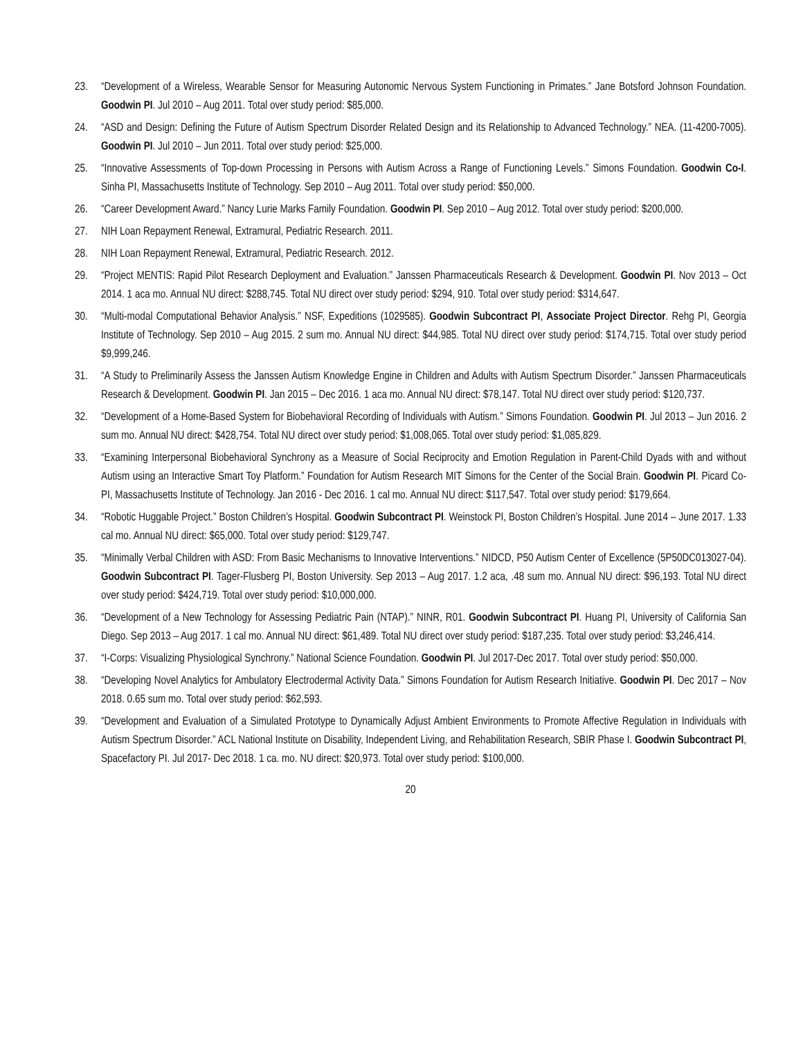23. “Development of a Wireless, Wearable Sensor for Measuring Autonomic Nervous System Functioning in Primates.” Jane Botsford Johnson Foundation. Goodwin PI. Jul 2010 – Aug 2011. Total over study period: $85,000.
24. “ASD and Design: Defining the Future of Autism Spectrum Disorder Related Design and its Relationship to Advanced Technology.” NEA. (11-4200-7005). Goodwin PI. Jul 2010 – Jun 2011. Total over study period: $25,000.
25. “Innovative Assessments of Top-down Processing in Persons with Autism Across a Range of Functioning Levels.” Simons Foundation. Goodwin Co-I. Sinha PI, Massachusetts Institute of Technology. Sep 2010 – Aug 2011. Total over study period: $50,000.
26. “Career Development Award.” Nancy Lurie Marks Family Foundation. Goodwin PI. Sep 2010 – Aug 2012. Total over study period: $200,000.
27. NIH Loan Repayment Renewal, Extramural, Pediatric Research. 2011.
28. NIH Loan Repayment Renewal, Extramural, Pediatric Research. 2012.
29. “Project MENTIS: Rapid Pilot Research Deployment and Evaluation.” Janssen Pharmaceuticals Research & Development. Goodwin PI. Nov 2013 – Oct 2014. 1 aca mo. Annual NU direct: $288,745. Total NU direct over study period: $294, 910. Total over study period: $314,647.
30. “Multi-modal Computational Behavior Analysis.” NSF, Expeditions (1029585). Goodwin Subcontract PI, Associate Project Director. Rehg PI, Georgia Institute of Technology. Sep 2010 – Aug 2015. 2 sum mo. Annual NU direct: $44,985. Total NU direct over study period: $174,715. Total over study period $9,999,246.
31. “A Study to Preliminarily Assess the Janssen Autism Knowledge Engine in Children and Adults with Autism Spectrum Disorder.” Janssen Pharmaceuticals Research & Development. Goodwin PI. Jan 2015 – Dec 2016. 1 aca mo. Annual NU direct: $78,147. Total NU direct over study period: $120,737.
32. “Development of a Home-Based System for Biobehavioral Recording of Individuals with Autism.” Simons Foundation. Goodwin PI. Jul 2013 – Jun 2016. 2 sum mo. Annual NU direct: $428,754. Total NU direct over study period: $1,008,065. Total over study period: $1,085,829.
33. “Examining Interpersonal Biobehavioral Synchrony as a Measure of Social Reciprocity and Emotion Regulation in Parent-Child Dyads with and without Autism using an Interactive Smart Toy Platform.” Foundation for Autism Research MIT Simons for the Center of the Social Brain. Goodwin PI. Picard Co-PI, Massachusetts Institute of Technology. Jan 2016 - Dec 2016. 1 cal mo. Annual NU direct: $117,547. Total over study period: $179,664.
34. “Robotic Huggable Project.” Boston Children’s Hospital. Goodwin Subcontract PI. Weinstock PI, Boston Children’s Hospital. June 2014 – June 2017. 1.33 cal mo. Annual NU direct: $65,000. Total over study period: $129,747.
35. “Minimally Verbal Children with ASD: From Basic Mechanisms to Innovative Interventions.” NIDCD, P50 Autism Center of Excellence (5P50DC013027-04). Goodwin Subcontract PI. Tager-Flusberg PI, Boston University. Sep 2013 – Aug 2017. 1.2 aca, .48 sum mo. Annual NU direct: $96,193. Total NU direct over study period: $424,719. Total over study period: $10,000,000.
36. “Development of a New Technology for Assessing Pediatric Pain (NTAP).” NINR, R01. Goodwin Subcontract PI. Huang PI, University of California San Diego. Sep 2013 – Aug 2017. 1 cal mo. Annual NU direct: $61,489. Total NU direct over study period: $187,235. Total over study period: $3,246,414.
37. “I-Corps: Visualizing Physiological Synchrony.” National Science Foundation. Goodwin PI. Jul 2017-Dec 2017. Total over study period: $50,000.
38. “Developing Novel Analytics for Ambulatory Electrodermal Activity Data.” Simons Foundation for Autism Research Initiative. Goodwin PI. Dec 2017 – Nov 2018. 0.65 sum mo. Total over study period: $62,593.
39. “Development and Evaluation of a Simulated Prototype to Dynamically Adjust Ambient Environments to Promote Affective Regulation in Individuals with Autism Spectrum Disorder.” ACL National Institute on Disability, Independent Living, and Rehabilitation Research, SBIR Phase I. Goodwin Subcontract PI, Spacefactory PI. Jul 2017- Dec 2018. 1 ca. mo. NU direct: $20,973. Total over study period: $100,000.
20